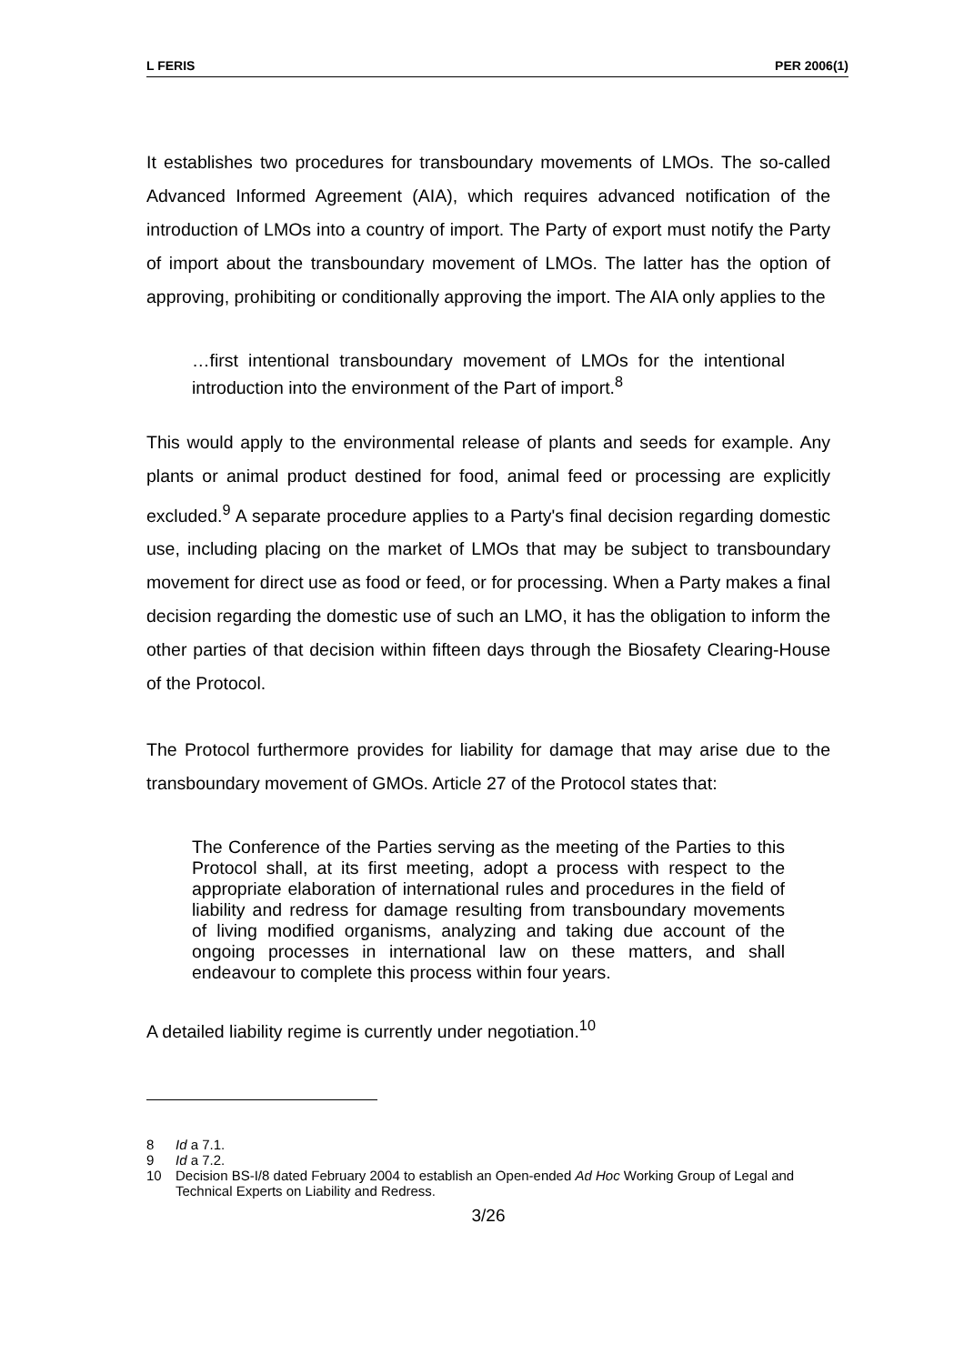L FERIS PER 2006(1)
It establishes two procedures for transboundary movements of LMOs. The so-called Advanced Informed Agreement (AIA), which requires advanced notification of the introduction of LMOs into a country of import. The Party of export must notify the Party of import about the transboundary movement of LMOs. The latter has the option of approving, prohibiting or conditionally approving the import. The AIA only applies to the
…first intentional transboundary movement of LMOs for the intentional introduction into the environment of the Part of import.<sup>8</sup>
This would apply to the environmental release of plants and seeds for example. Any plants or animal product destined for food, animal feed or processing are explicitly excluded.<sup>9</sup> A separate procedure applies to a Party's final decision regarding domestic use, including placing on the market of LMOs that may be subject to transboundary movement for direct use as food or feed, or for processing. When a Party makes a final decision regarding the domestic use of such an LMO, it has the obligation to inform the other parties of that decision within fifteen days through the Biosafety Clearing-House of the Protocol.
The Protocol furthermore provides for liability for damage that may arise due to the transboundary movement of GMOs. Article 27 of the Protocol states that:
The Conference of the Parties serving as the meeting of the Parties to this Protocol shall, at its first meeting, adopt a process with respect to the appropriate elaboration of international rules and procedures in the field of liability and redress for damage resulting from transboundary movements of living modified organisms, analyzing and taking due account of the ongoing processes in international law on these matters, and shall endeavour to complete this process within four years.
A detailed liability regime is currently under negotiation.<sup>10</sup>
8 Id a 7.1.
9 Id a 7.2.
10 Decision BS-I/8 dated February 2004 to establish an Open-ended Ad Hoc Working Group of Legal and Technical Experts on Liability and Redress.
3/26